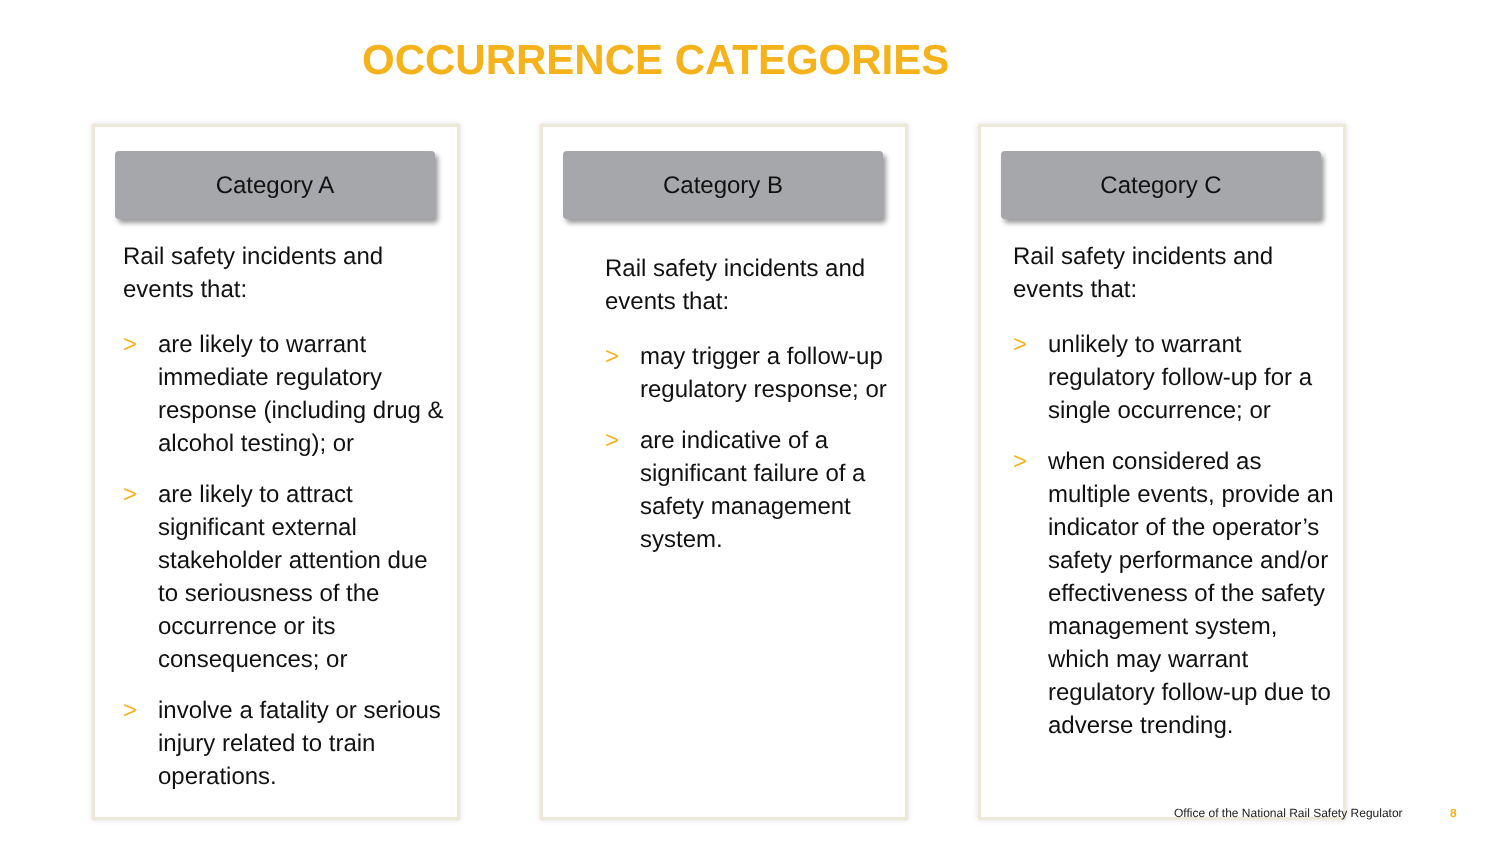OCCURRENCE CATEGORIES
Category A
Rail safety incidents and events that:
> are likely to warrant immediate regulatory response (including drug & alcohol testing); or
> are likely to attract significant external stakeholder attention due to seriousness of the occurrence or its consequences; or
> involve a fatality or serious injury related to train operations.
Category B
Rail safety incidents and events that:
> may trigger a follow-up regulatory response; or
> are indicative of a significant failure of a safety management system.
Category C
Rail safety incidents and events that:
> unlikely to warrant regulatory follow-up for a single occurrence; or
> when considered as multiple events, provide an indicator of the operator’s safety performance and/or effectiveness of the safety management system, which may warrant regulatory follow-up due to adverse trending.
Office of the National Rail Safety Regulator
8